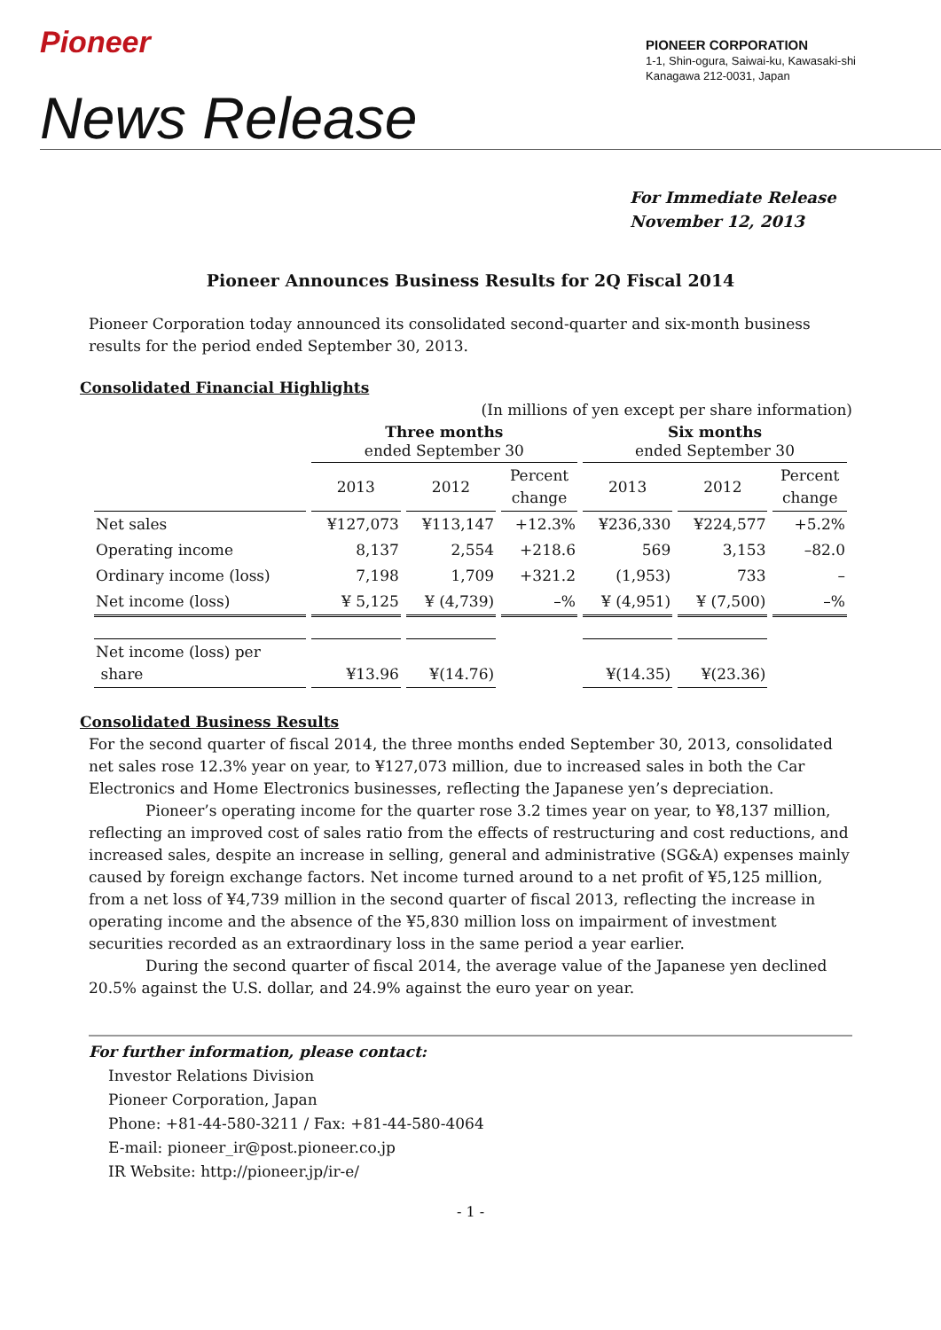Pioneer
PIONEER CORPORATION
1-1, Shin-ogura, Saiwai-ku, Kawasaki-shi
Kanagawa 212-0031, Japan
News Release
For Immediate Release
November 12, 2013
Pioneer Announces Business Results for 2Q Fiscal 2014
Pioneer Corporation today announced its consolidated second-quarter and six-month business results for the period ended September 30, 2013.
Consolidated Financial Highlights
(In millions of yen except per share information)
| | Three months ended September 30 | | | Six months ended September 30 | | |
| --- | --- | --- | --- | --- | --- | --- |
| | 2013 | 2012 | Percent change | 2013 | 2012 | Percent change |
| Net sales | ¥127,073 | ¥113,147 | +12.3% | ¥236,330 | ¥224,577 | +5.2% |
| Operating income | 8,137 | 2,554 | +218.6 | 569 | 3,153 | –82.0 |
| Ordinary income (loss) | 7,198 | 1,709 | +321.2 | (1,953) | 733 | – |
| Net income (loss) | ¥ 5,125 | ¥ (4,739) | –% | ¥ (4,951) | ¥ (7,500) | –% |
| Net income (loss) per share | ¥13.96 | ¥(14.76) | | ¥(14.35) | ¥(23.36) | |
Consolidated Business Results
For the second quarter of fiscal 2014, the three months ended September 30, 2013, consolidated net sales rose 12.3% year on year, to ¥127,073 million, due to increased sales in both the Car Electronics and Home Electronics businesses, reflecting the Japanese yen’s depreciation.
Pioneer’s operating income for the quarter rose 3.2 times year on year, to ¥8,137 million, reflecting an improved cost of sales ratio from the effects of restructuring and cost reductions, and increased sales, despite an increase in selling, general and administrative (SG&A) expenses mainly caused by foreign exchange factors. Net income turned around to a net profit of ¥5,125 million, from a net loss of ¥4,739 million in the second quarter of fiscal 2013, reflecting the increase in operating income and the absence of the ¥5,830 million loss on impairment of investment securities recorded as an extraordinary loss in the same period a year earlier.
During the second quarter of fiscal 2014, the average value of the Japanese yen declined 20.5% against the U.S. dollar, and 24.9% against the euro year on year.
For further information, please contact:
Investor Relations Division
Pioneer Corporation, Japan
Phone: +81-44-580-3211 / Fax: +81-44-580-4064
E-mail: pioneer_ir@post.pioneer.co.jp
IR Website: http://pioneer.jp/ir-e/
- 1 -